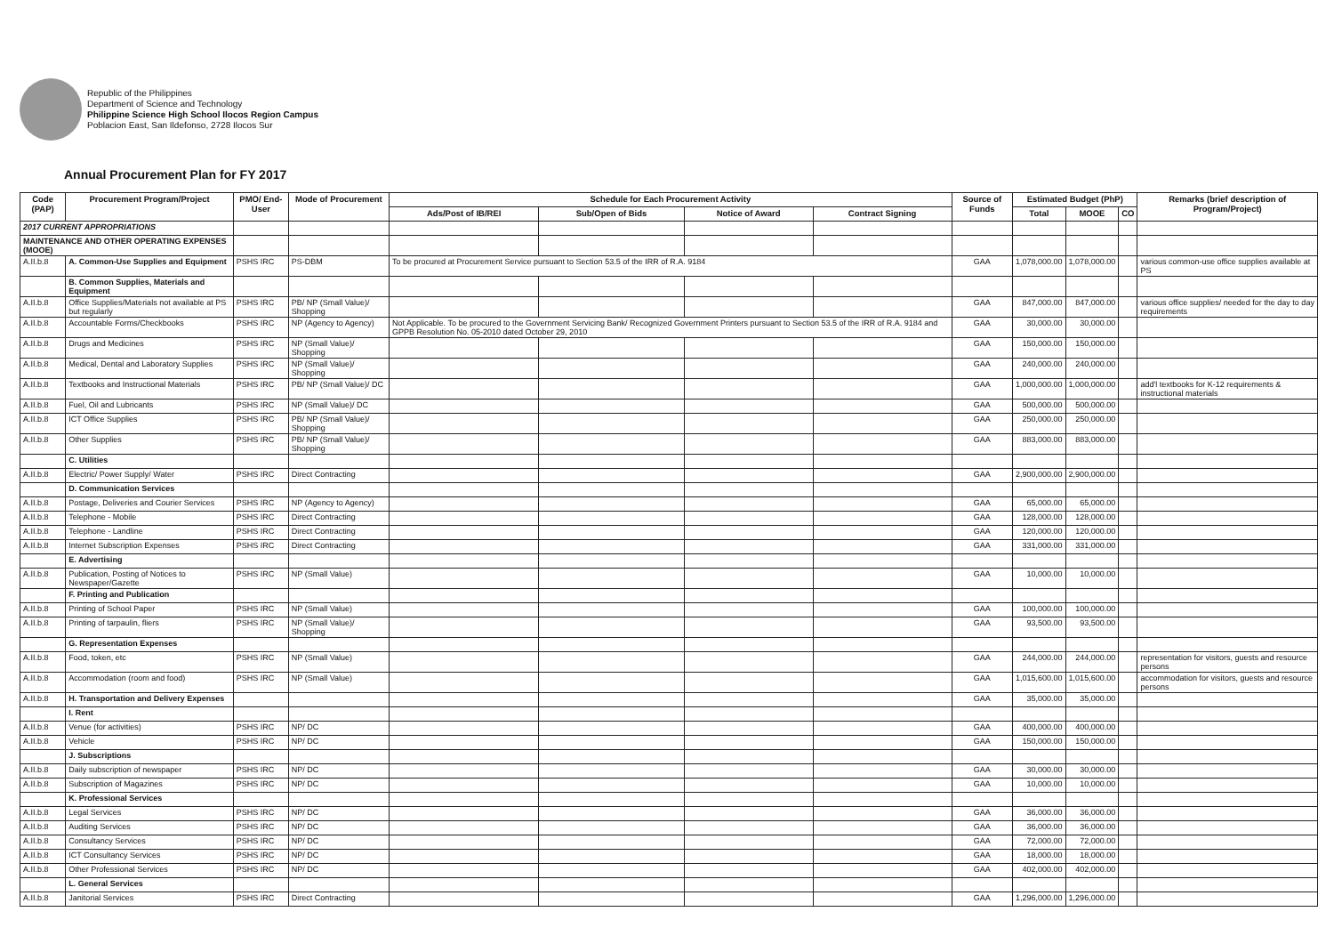Republic of the Philippines
Department of Science and Technology
Philippine Science High School Ilocos Region Campus
Poblacion East, San Ildefonso, 2728 Ilocos Sur
Annual Procurement Plan for FY 2017
| Code (PAP) | Procurement Program/Project | PMO/ End-User | Mode of Procurement | Schedule for Each Procurement Activity | | | | Source of Funds | Estimated Budget (PhP) | | | Remarks (brief description of Program/Project) |
| --- | --- | --- | --- | --- | --- | --- | --- | --- | --- | --- | --- | --- |
| | | | | Ads/Post of IB/REI | Sub/Open of Bids | Notice of Award | Contract Signing | | Total | MOOE | CO | |
| 2017 CURRENT APPROPRIATIONS | | | | | | | | | | | | |
| MAINTENANCE AND OTHER OPERATING EXPENSES (MOOE) | | | | | | | | | | | | |
| A.II.b.8 | A. Common-Use Supplies and Equipment | PSHS IRC | PS-DBM | To be procured at Procurement Service pursuant to Section 53.5 of the IRR of R.A. 9184 | | | | GAA | 1,078,000.00 | 1,078,000.00 | | various common-use office supplies available at PS |
| | B. Common Supplies, Materials and Equipment | | | | | | | | | | | |
| A.II.b.8 | Office Supplies/Materials not available at PS but regularly | PSHS IRC | PB/ NP (Small Value)/ Shopping | | | | | GAA | 847,000.00 | 847,000.00 | | various office supplies/ needed for the day to day requirements |
| A.II.b.8 | Accountable Forms/Checkbooks | PSHS IRC | NP (Agency to Agency) | Not Applicable. To be procured to the Government Servicing Bank/ Recognized Government Printers pursuant to Section 53.5 of the IRR of R.A. 9184 and GPPB Resolution No. 05-2010 dated October 29, 2010 | | | | GAA | 30,000.00 | 30,000.00 | | |
| A.II.b.8 | Drugs and Medicines | PSHS IRC | NP (Small Value)/ Shopping | | | | | GAA | 150,000.00 | 150,000.00 | | |
| A.II.b.8 | Medical, Dental and Laboratory Supplies | PSHS IRC | NP (Small Value)/ Shopping | | | | | GAA | 240,000.00 | 240,000.00 | | |
| A.II.b.8 | Textbooks and Instructional Materials | PSHS IRC | PB/ NP (Small Value)/ DC | | | | | GAA | 1,000,000.00 | 1,000,000.00 | | add'l textbooks for K-12 requirements & instructional materials |
| A.II.b.8 | Fuel, Oil and Lubricants | PSHS IRC | NP (Small Value)/ DC | | | | | GAA | 500,000.00 | 500,000.00 | | |
| A.II.b.8 | ICT Office Supplies | PSHS IRC | PB/ NP (Small Value)/ Shopping | | | | | GAA | 250,000.00 | 250,000.00 | | |
| A.II.b.8 | Other Supplies | PSHS IRC | PB/ NP (Small Value)/ Shopping | | | | | GAA | 883,000.00 | 883,000.00 | | |
| | C. Utilities | | | | | | | | | | | |
| A.II.b.8 | Electric/ Power Supply/ Water | PSHS IRC | Direct Contracting | | | | | GAA | 2,900,000.00 | 2,900,000.00 | | |
| | D. Communication Services | | | | | | | | | | | |
| A.II.b.8 | Postage, Deliveries and Courier Services | PSHS IRC | NP (Agency to Agency) | | | | | GAA | 65,000.00 | 65,000.00 | | |
| A.II.b.8 | Telephone - Mobile | PSHS IRC | Direct Contracting | | | | | GAA | 128,000.00 | 128,000.00 | | |
| A.II.b.8 | Telephone - Landline | PSHS IRC | Direct Contracting | | | | | GAA | 120,000.00 | 120,000.00 | | |
| A.II.b.8 | Internet Subscription Expenses | PSHS IRC | Direct Contracting | | | | | GAA | 331,000.00 | 331,000.00 | | |
| | E. Advertising | | | | | | | | | | | |
| A.II.b.8 | Publication, Posting of Notices to Newspaper/Gazette | PSHS IRC | NP (Small Value) | | | | | GAA | 10,000.00 | 10,000.00 | | |
| | F. Printing and Publication | | | | | | | | | | | |
| A.II.b.8 | Printing of School Paper | PSHS IRC | NP (Small Value) | | | | | GAA | 100,000.00 | 100,000.00 | | |
| A.II.b.8 | Printing of tarpaulin, fliers | PSHS IRC | NP (Small Value)/ Shopping | | | | | GAA | 93,500.00 | 93,500.00 | | |
| | G. Representation Expenses | | | | | | | | | | | |
| A.II.b.8 | Food, token, etc | PSHS IRC | NP (Small Value) | | | | | GAA | 244,000.00 | 244,000.00 | | representation for visitors, guests and resource persons |
| A.II.b.8 | Accommodation (room and food) | PSHS IRC | NP (Small Value) | | | | | GAA | 1,015,600.00 | 1,015,600.00 | | accommodation for visitors, guests and resource persons |
| A.II.b.8 | H. Transportation and Delivery Expenses | | | | | | | GAA | 35,000.00 | 35,000.00 | | |
| | I. Rent | | | | | | | | | | | |
| A.II.b.8 | Venue (for activities) | PSHS IRC | NP/ DC | | | | | GAA | 400,000.00 | 400,000.00 | | |
| A.II.b.8 | Vehicle | PSHS IRC | NP/ DC | | | | | GAA | 150,000.00 | 150,000.00 | | |
| | J. Subscriptions | | | | | | | | | | | |
| A.II.b.8 | Daily subscription of newspaper | PSHS IRC | NP/ DC | | | | | GAA | 30,000.00 | 30,000.00 | | |
| A.II.b.8 | Subscription of Magazines | PSHS IRC | NP/ DC | | | | | GAA | 10,000.00 | 10,000.00 | | |
| | K. Professional Services | | | | | | | | | | | |
| A.II.b.8 | Legal Services | PSHS IRC | NP/ DC | | | | | GAA | 36,000.00 | 36,000.00 | | |
| A.II.b.8 | Auditing Services | PSHS IRC | NP/ DC | | | | | GAA | 36,000.00 | 36,000.00 | | |
| A.II.b.8 | Consultancy Services | PSHS IRC | NP/ DC | | | | | GAA | 72,000.00 | 72,000.00 | | |
| A.II.b.8 | ICT Consultancy Services | PSHS IRC | NP/ DC | | | | | GAA | 18,000.00 | 18,000.00 | | |
| A.II.b.8 | Other Professional Services | PSHS IRC | NP/ DC | | | | | GAA | 402,000.00 | 402,000.00 | | |
| | L. General Services | | | | | | | | | | | |
| A.II.b.8 | Janitorial Services | PSHS IRC | Direct Contracting | | | | | GAA | 1,296,000.00 | 1,296,000.00 | | |